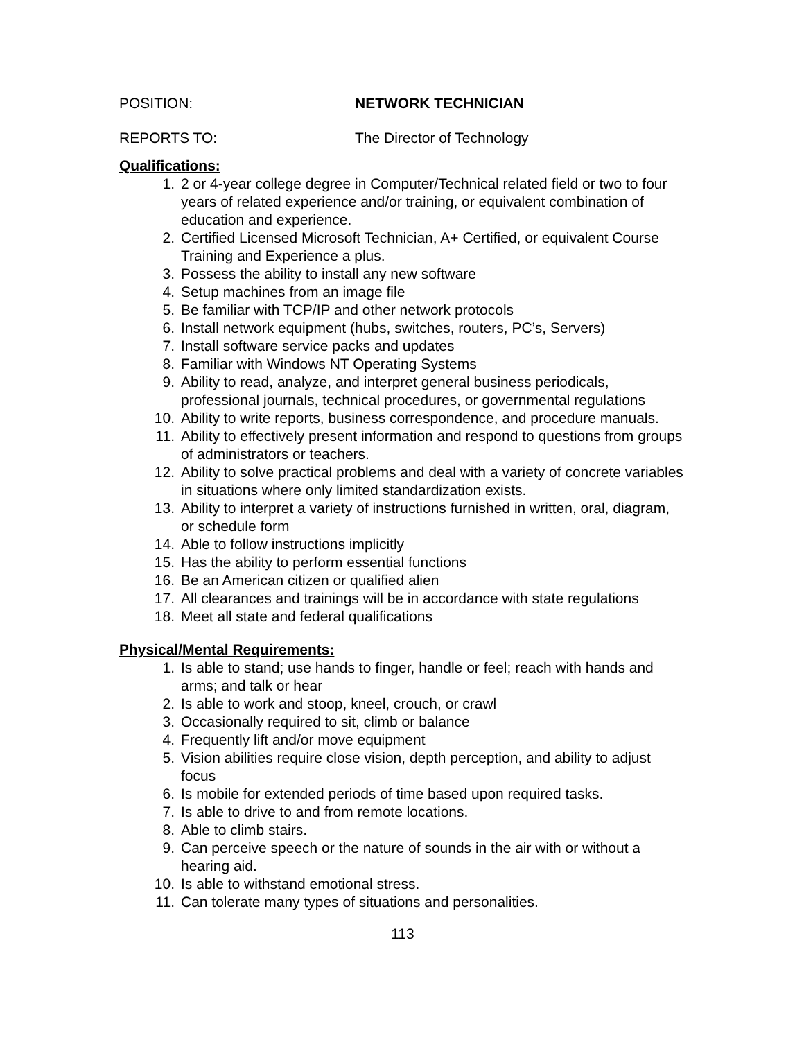POSITION: NETWORK TECHNICIAN
REPORTS TO: The Director of Technology
Qualifications:
1. 2 or 4-year college degree in Computer/Technical related field or two to four years of related experience and/or training, or equivalent combination of education and experience.
2. Certified Licensed Microsoft Technician, A+ Certified, or equivalent Course Training and Experience a plus.
3. Possess the ability to install any new software
4. Setup machines from an image file
5. Be familiar with TCP/IP and other network protocols
6. Install network equipment (hubs, switches, routers, PC’s, Servers)
7. Install software service packs and updates
8. Familiar with Windows NT Operating Systems
9. Ability to read, analyze, and interpret general business periodicals, professional journals, technical procedures, or governmental regulations
10. Ability to write reports, business correspondence, and procedure manuals.
11. Ability to effectively present information and respond to questions from groups of administrators or teachers.
12. Ability to solve practical problems and deal with a variety of concrete variables in situations where only limited standardization exists.
13. Ability to interpret a variety of instructions furnished in written, oral, diagram, or schedule form
14. Able to follow instructions implicitly
15. Has the ability to perform essential functions
16. Be an American citizen or qualified alien
17. All clearances and trainings will be in accordance with state regulations
18. Meet all state and federal qualifications
Physical/Mental Requirements:
1. Is able to stand; use hands to finger, handle or feel; reach with hands and arms; and talk or hear
2. Is able to work and stoop, kneel, crouch, or crawl
3. Occasionally required to sit, climb or balance
4. Frequently lift and/or move equipment
5. Vision abilities require close vision, depth perception, and ability to adjust focus
6. Is mobile for extended periods of time based upon required tasks.
7. Is able to drive to and from remote locations.
8. Able to climb stairs.
9. Can perceive speech or the nature of sounds in the air with or without a hearing aid.
10. Is able to withstand emotional stress.
11. Can tolerate many types of situations and personalities.
113